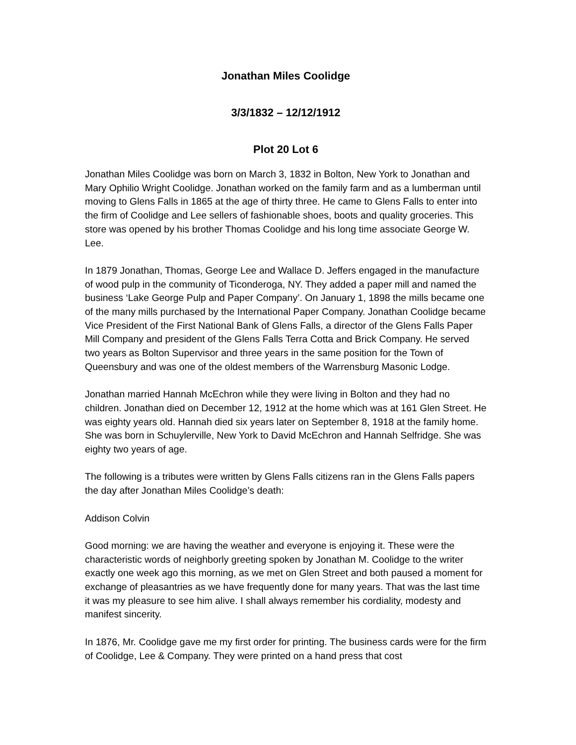Jonathan Miles Coolidge
3/3/1832 – 12/12/1912
Plot 20 Lot 6
Jonathan Miles Coolidge was born on March 3, 1832 in Bolton, New York to Jonathan and Mary Ophilio Wright Coolidge. Jonathan worked on the family farm and as a lumberman until moving to Glens Falls in 1865 at the age of thirty three. He came to Glens Falls to enter into the firm of Coolidge and Lee sellers of fashionable shoes, boots and quality groceries. This store was opened by his brother Thomas Coolidge and his long time associate George W. Lee.
In 1879 Jonathan, Thomas, George Lee and Wallace D. Jeffers engaged in the manufacture of wood pulp in the community of Ticonderoga, NY. They added a paper mill and named the business ‘Lake George Pulp and Paper Company’. On January 1, 1898 the mills became one of the many mills purchased by the International Paper Company. Jonathan Coolidge became Vice President of the First National Bank of Glens Falls, a director of the Glens Falls Paper Mill Company and president of the Glens Falls Terra Cotta and Brick Company. He served two years as Bolton Supervisor and three years in the same position for the Town of Queensbury and was one of the oldest members of the Warrensburg Masonic Lodge.
Jonathan married Hannah McEchron while they were living in Bolton and they had no children. Jonathan died on December 12, 1912 at the home which was at 161 Glen Street. He was eighty years old. Hannah died six years later on September 8, 1918 at the family home. She was born in Schuylerville, New York to David McEchron and Hannah Selfridge. She was eighty two years of age.
The following is a tributes were written by Glens Falls citizens ran in the Glens Falls papers the day after Jonathan Miles Coolidge’s death:
Addison Colvin
Good morning: we are having the weather and everyone is enjoying it. These were the characteristic words of neighborly greeting spoken by Jonathan M. Coolidge to the writer exactly one week ago this morning, as we met on Glen Street and both paused a moment for exchange of pleasantries as we have frequently done for many years. That was the last time it was my pleasure to see him alive. I shall always remember his cordiality, modesty and manifest sincerity.
In 1876, Mr. Coolidge gave me my first order for printing. The business cards were for the firm of Coolidge, Lee & Company. They were printed on a hand press that cost